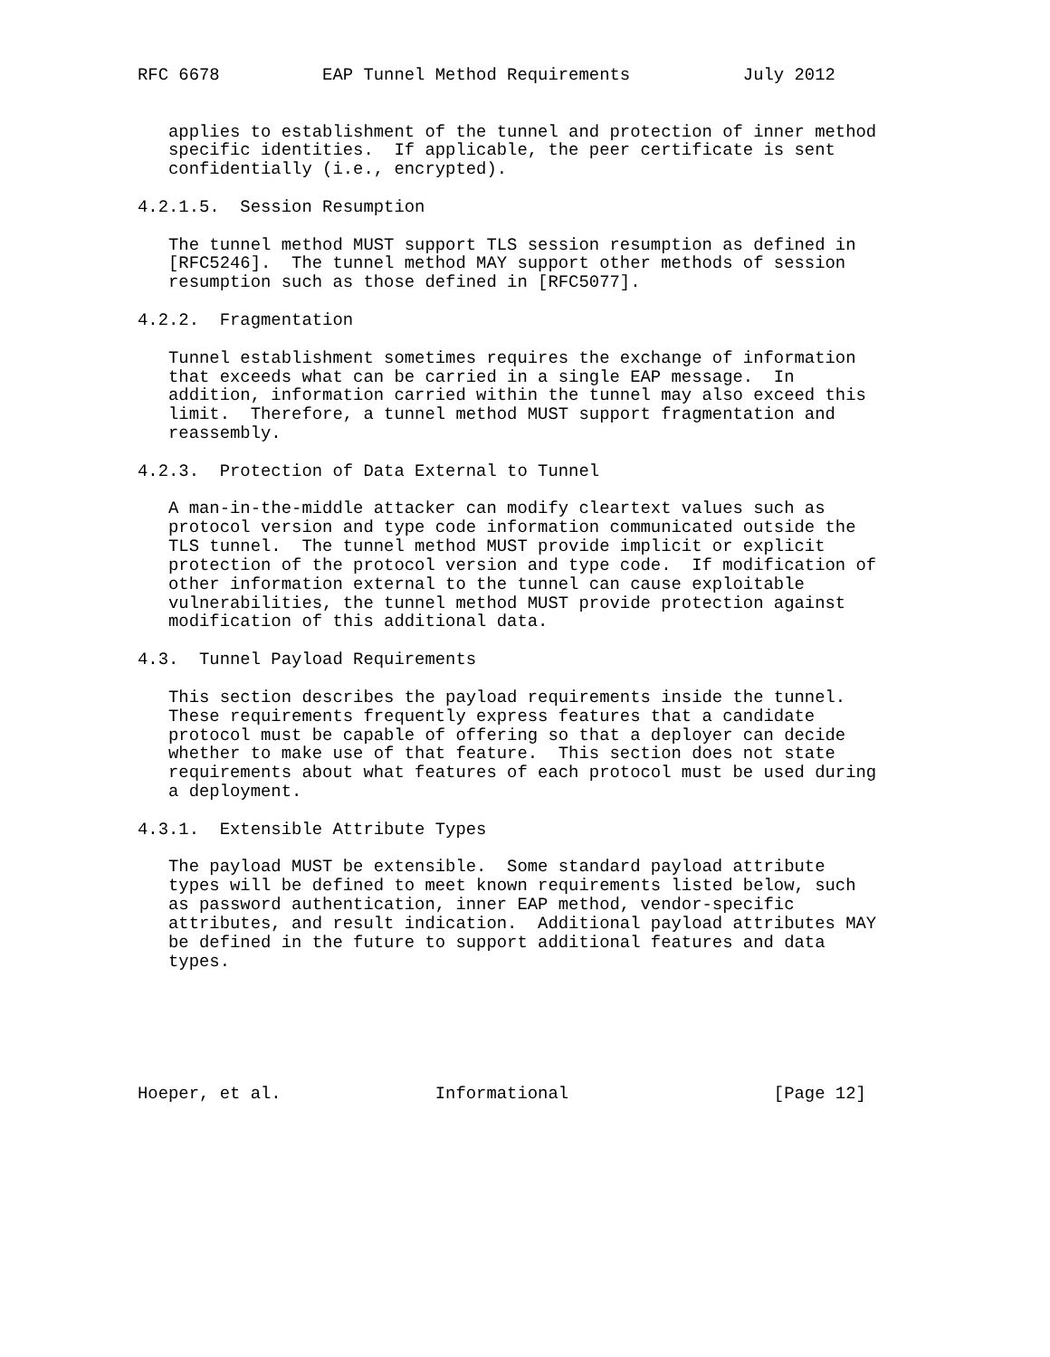RFC 6678          EAP Tunnel Method Requirements           July 2012


   applies to establishment of the tunnel and protection of inner method
   specific identities.  If applicable, the peer certificate is sent
   confidentially (i.e., encrypted).

4.2.1.5.  Session Resumption

   The tunnel method MUST support TLS session resumption as defined in
   [RFC5246].  The tunnel method MAY support other methods of session
   resumption such as those defined in [RFC5077].

4.2.2.  Fragmentation

   Tunnel establishment sometimes requires the exchange of information
   that exceeds what can be carried in a single EAP message.  In
   addition, information carried within the tunnel may also exceed this
   limit.  Therefore, a tunnel method MUST support fragmentation and
   reassembly.

4.2.3.  Protection of Data External to Tunnel

   A man-in-the-middle attacker can modify cleartext values such as
   protocol version and type code information communicated outside the
   TLS tunnel.  The tunnel method MUST provide implicit or explicit
   protection of the protocol version and type code.  If modification of
   other information external to the tunnel can cause exploitable
   vulnerabilities, the tunnel method MUST provide protection against
   modification of this additional data.

4.3.  Tunnel Payload Requirements

   This section describes the payload requirements inside the tunnel.
   These requirements frequently express features that a candidate
   protocol must be capable of offering so that a deployer can decide
   whether to make use of that feature.  This section does not state
   requirements about what features of each protocol must be used during
   a deployment.

4.3.1.  Extensible Attribute Types

   The payload MUST be extensible.  Some standard payload attribute
   types will be defined to meet known requirements listed below, such
   as password authentication, inner EAP method, vendor-specific
   attributes, and result indication.  Additional payload attributes MAY
   be defined in the future to support additional features and data
   types.






Hoeper, et al.               Informational                    [Page 12]